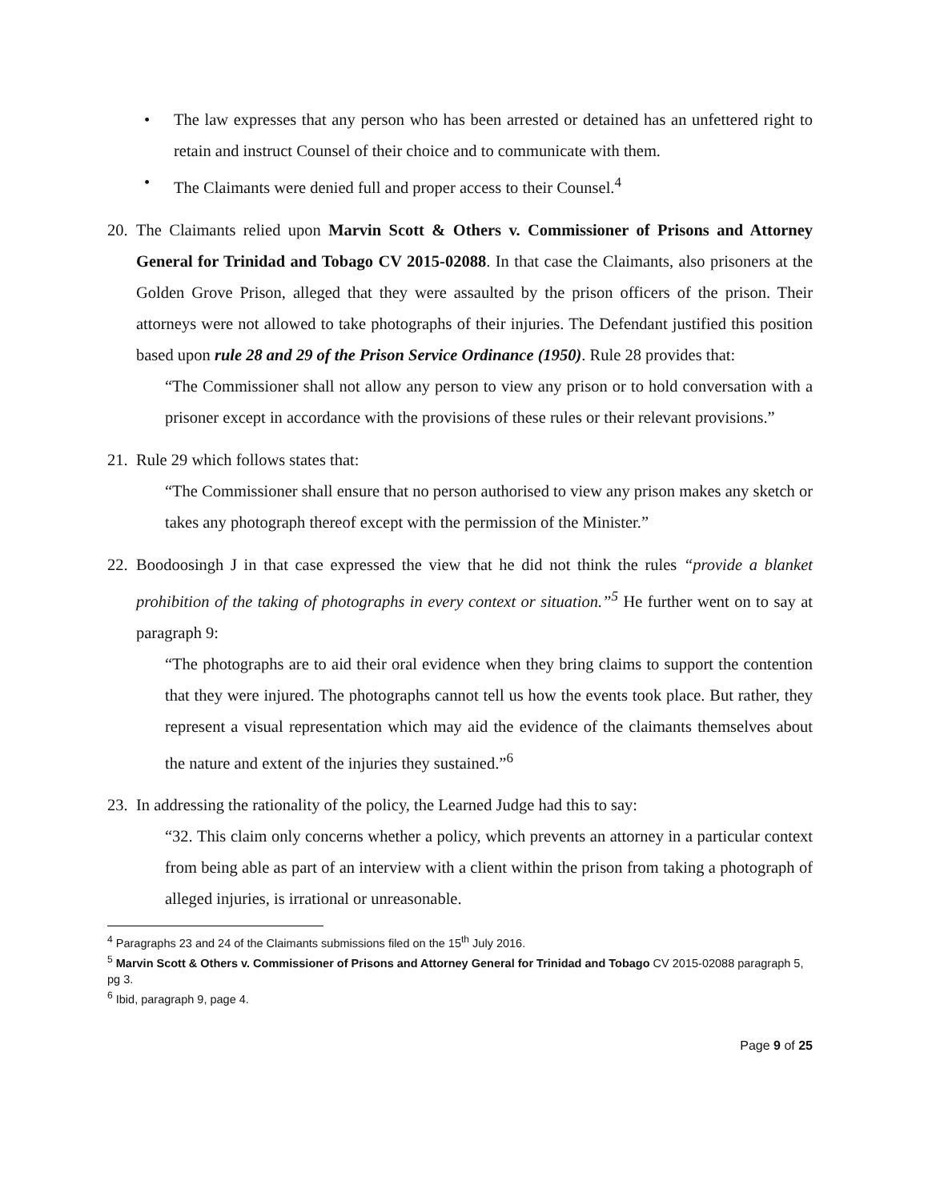• The law expresses that any person who has been arrested or detained has an unfettered right to retain and instruct Counsel of their choice and to communicate with them.
• The Claimants were denied full and proper access to their Counsel.<sup>4</sup>
20.
The Claimants relied upon Marvin Scott & Others v. Commissioner of Prisons and Attorney General for Trinidad and Tobago CV 2015-02088. In that case the Claimants, also prisoners at the Golden Grove Prison, alleged that they were assaulted by the prison officers of the prison. Their attorneys were not allowed to take photographs of their injuries. The Defendant justified this position based upon rule 28 and 29 of the Prison Service Ordinance (1950). Rule 28 provides that:
“The Commissioner shall not allow any person to view any prison or to hold conversation with a prisoner except in accordance with the provisions of these rules or their relevant provisions.”
21.
Rule 29 which follows states that:
“The Commissioner shall ensure that no person authorised to view any prison makes any sketch or takes any photograph thereof except with the permission of the Minister.”
22.
Boodoosingh J in that case expressed the view that he did not think the rules “provide a blanket prohibition of the taking of photographs in every context or situation.”<sup>5</sup> He further went on to say at paragraph 9:
“The photographs are to aid their oral evidence when they bring claims to support the contention that they were injured. The photographs cannot tell us how the events took place. But rather, they represent a visual representation which may aid the evidence of the claimants themselves about the nature and extent of the injuries they sustained.”<sup>6</sup>
23.
In addressing the rationality of the policy, the Learned Judge had this to say:
“32. This claim only concerns whether a policy, which prevents an attorney in a particular context from being able as part of an interview with a client within the prison from taking a photograph of alleged injuries, is irrational or unreasonable.
<sup>4</sup> Paragraphs 23 and 24 of the Claimants submissions filed on the 15<sup>th</sup> July 2016.
<sup>5</sup> Marvin Scott & Others v. Commissioner of Prisons and Attorney General for Trinidad and Tobago CV 2015-02088 paragraph 5, pg 3.
<sup>6</sup> Ibid, paragraph 9, page 4.
Page 9 of 25